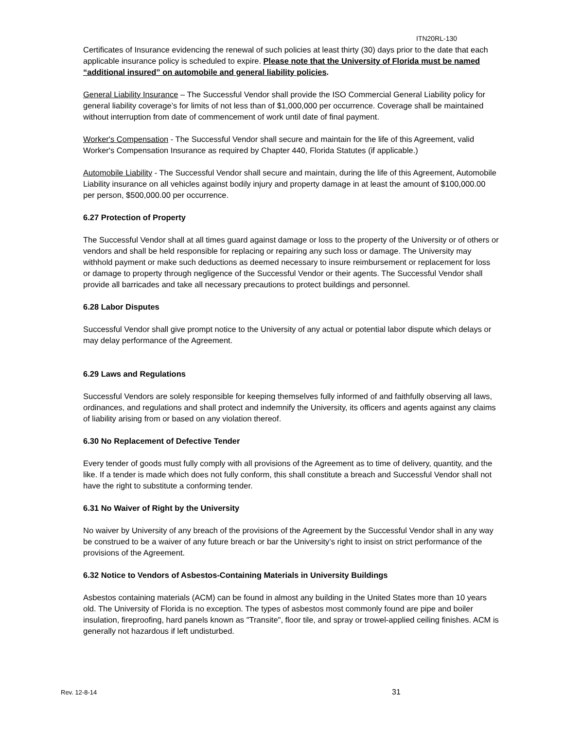ITN20RL-130
Certificates of Insurance evidencing the renewal of such policies at least thirty (30) days prior to the date that each applicable insurance policy is scheduled to expire. Please note that the University of Florida must be named “additional insured” on automobile and general liability policies.
General Liability Insurance – The Successful Vendor shall provide the ISO Commercial General Liability policy for general liability coverage’s for limits of not less than of $1,000,000 per occurrence. Coverage shall be maintained without interruption from date of commencement of work until date of final payment.
Worker's Compensation - The Successful Vendor shall secure and maintain for the life of this Agreement, valid Worker's Compensation Insurance as required by Chapter 440, Florida Statutes (if applicable.)
Automobile Liability - The Successful Vendor shall secure and maintain, during the life of this Agreement, Automobile Liability insurance on all vehicles against bodily injury and property damage in at least the amount of $100,000.00 per person, $500,000.00 per occurrence.
6.27 Protection of Property
The Successful Vendor shall at all times guard against damage or loss to the property of the University or of others or vendors and shall be held responsible for replacing or repairing any such loss or damage. The University may withhold payment or make such deductions as deemed necessary to insure reimbursement or replacement for loss or damage to property through negligence of the Successful Vendor or their agents. The Successful Vendor shall provide all barricades and take all necessary precautions to protect buildings and personnel.
6.28 Labor Disputes
Successful Vendor shall give prompt notice to the University of any actual or potential labor dispute which delays or may delay performance of the Agreement.
6.29 Laws and Regulations
Successful Vendors are solely responsible for keeping themselves fully informed of and faithfully observing all laws, ordinances, and regulations and shall protect and indemnify the University, its officers and agents against any claims of liability arising from or based on any violation thereof.
6.30 No Replacement of Defective Tender
Every tender of goods must fully comply with all provisions of the Agreement as to time of delivery, quantity, and the like. If a tender is made which does not fully conform, this shall constitute a breach and Successful Vendor shall not have the right to substitute a conforming tender.
6.31 No Waiver of Right by the University
No waiver by University of any breach of the provisions of the Agreement by the Successful Vendor shall in any way be construed to be a waiver of any future breach or bar the University’s right to insist on strict performance of the provisions of the Agreement.
6.32 Notice to Vendors of Asbestos-Containing Materials in University Buildings
Asbestos containing materials (ACM) can be found in almost any building in the United States more than 10 years old. The University of Florida is no exception. The types of asbestos most commonly found are pipe and boiler insulation, fireproofing, hard panels known as "Transite", floor tile, and spray or trowel-applied ceiling finishes. ACM is generally not hazardous if left undisturbed.
Rev. 12-8-14 31